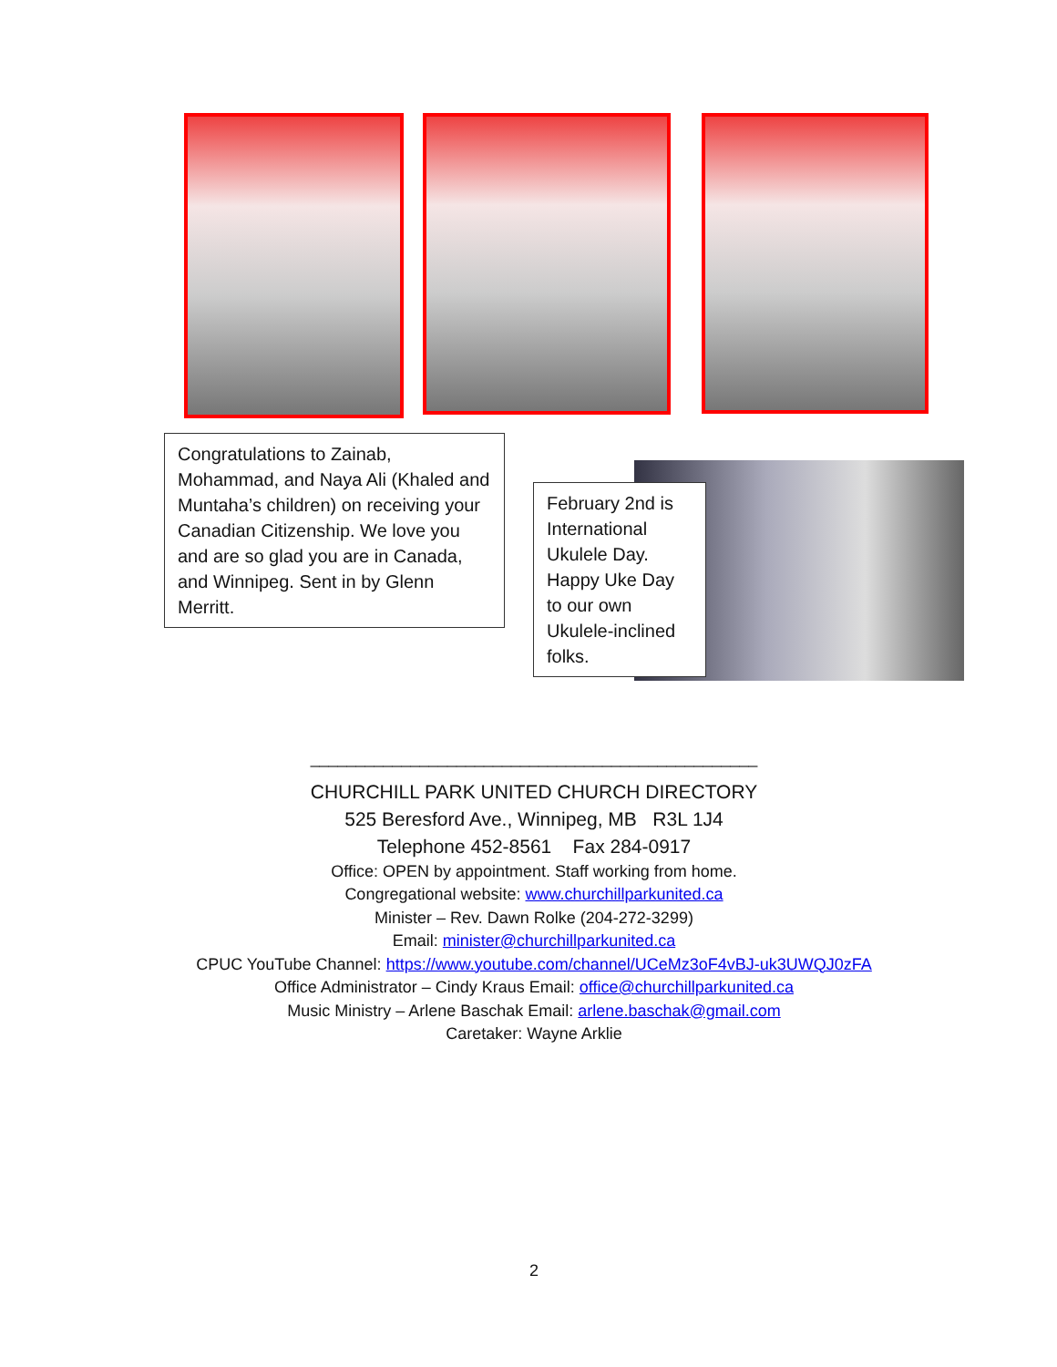Congratulations to Zainab, Mohammad, and Naya Ali (Khaled and Muntaha’s children) on receiving your Canadian Citizenship. We love you and are so glad you are in Canada, and Winnipeg. Sent in by Glenn Merritt.
February 2nd is International Ukulele Day. Happy Uke Day to our own Ukulele-inclined folks.
_________________________________________________
CHURCHILL PARK UNITED CHURCH DIRECTORY
525 Beresford Ave., Winnipeg, MB R3L 1J4
Telephone 452-8561 Fax 284-0917
Office: OPEN by appointment. Staff working from home.
Congregational website: www.churchillparkunited.ca
Minister – Rev. Dawn Rolke (204-272-3299)
Email: minister@churchillparkunited.ca
CPUC YouTube Channel: https://www.youtube.com/channel/UCeMz3oF4vBJ-uk3UWQJ0zFA
Office Administrator – Cindy Kraus Email: office@churchillparkunited.ca
Music Ministry – Arlene Baschak Email: arlene.baschak@gmail.com
Caretaker: Wayne Arklie
2